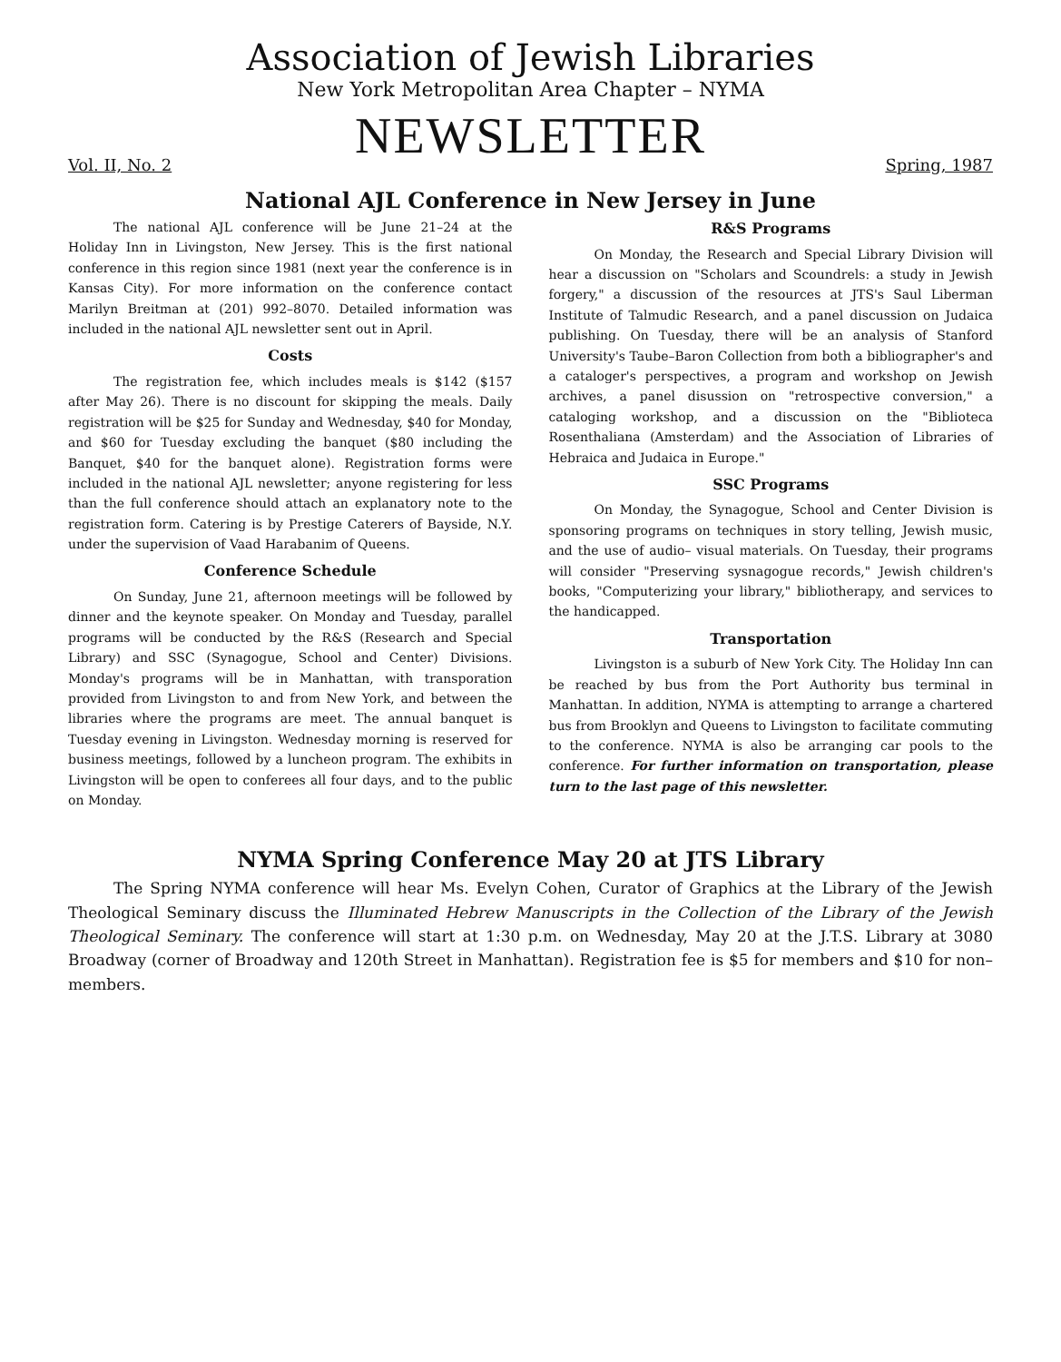Association of Jewish Libraries
New York Metropolitan Area Chapter – NYMA
NEWSLETTER
Vol. II, No. 2 Spring, 1987
National AJL Conference in New Jersey in June
The national AJL conference will be June 21–24 at the Holiday Inn in Livingston, New Jersey. This is the first national conference in this region since 1981 (next year the conference is in Kansas City). For more information on the conference contact Marilyn Breitman at (201) 992–8070. Detailed information was included in the national AJL newsletter sent out in April.
Costs
The registration fee, which includes meals is $142 ($157 after May 26). There is no discount for skipping the meals. Daily registration will be $25 for Sunday and Wednesday, $40 for Monday, and $60 for Tuesday excluding the banquet ($80 including the Banquet, $40 for the banquet alone). Registration forms were included in the national AJL newsletter; anyone registering for less than the full conference should attach an explanatory note to the registration form. Catering is by Prestige Caterers of Bayside, N.Y. under the supervision of Vaad Harabanim of Queens.
Conference Schedule
On Sunday, June 21, afternoon meetings will be followed by dinner and the keynote speaker. On Monday and Tuesday, parallel programs will be conducted by the R&S (Research and Special Library) and SSC (Synagogue, School and Center) Divisions. Monday's programs will be in Manhattan, with transporation provided from Livingston to and from New York, and between the libraries where the programs are meet. The annual banquet is Tuesday evening in Livingston. Wednesday morning is reserved for business meetings, followed by a luncheon program. The exhibits in Livingston will be open to conferees all four days, and to the public on Monday.
R&S Programs
On Monday, the Research and Special Library Division will hear a discussion on "Scholars and Scoundrels: a study in Jewish forgery," a discussion of the resources at JTS's Saul Liberman Institute of Talmudic Research, and a panel discussion on Judaica publishing. On Tuesday, there will be an analysis of Stanford University's Taube–Baron Collection from both a bibliographer's and a cataloger's perspectives, a program and workshop on Jewish archives, a panel disussion on "retrospective conversion," a cataloging workshop, and a discussion on the "Biblioteca Rosenthaliana (Amsterdam) and the Association of Libraries of Hebraica and Judaica in Europe."
SSC Programs
On Monday, the Synagogue, School and Center Division is sponsoring programs on techniques in story telling, Jewish music, and the use of audio– visual materials. On Tuesday, their programs will consider "Preserving sysnagogue records," Jewish children's books, "Computerizing your library," bibliotherapy, and services to the handicapped.
Transportation
Livingston is a suburb of New York City. The Holiday Inn can be reached by bus from the Port Authority bus terminal in Manhattan. In addition, NYMA is attempting to arrange a chartered bus from Brooklyn and Queens to Livingston to facilitate commuting to the conference. NYMA is also be arranging car pools to the conference. For further information on transportation, please turn to the last page of this newsletter.
NYMA Spring Conference May 20 at JTS Library
The Spring NYMA conference will hear Ms. Evelyn Cohen, Curator of Graphics at the Library of the Jewish Theological Seminary discuss the Illuminated Hebrew Manuscripts in the Collection of the Library of the Jewish Theological Seminary. The conference will start at 1:30 p.m. on Wednesday, May 20 at the J.T.S. Library at 3080 Broadway (corner of Broadway and 120th Street in Manhattan). Registration fee is $5 for members and $10 for non–members.